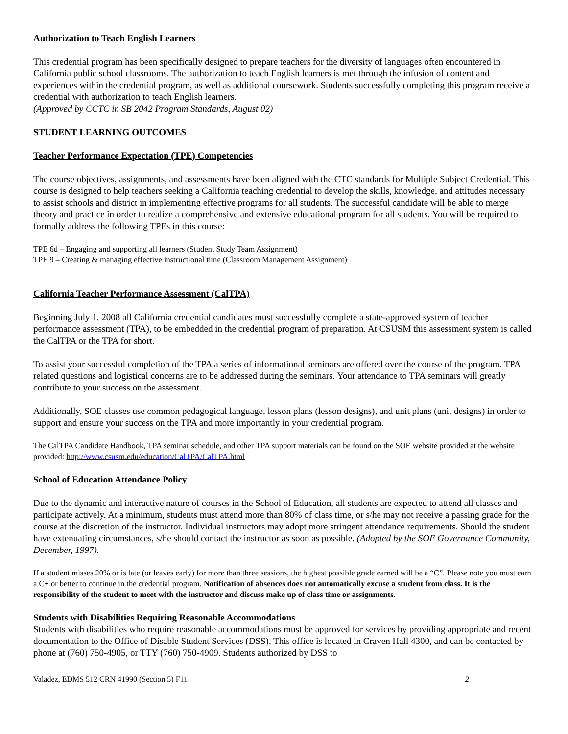Authorization to Teach English Learners
This credential program has been specifically designed to prepare teachers for the diversity of languages often encountered in California public school classrooms. The authorization to teach English learners is met through the infusion of content and experiences within the credential program, as well as additional coursework. Students successfully completing this program receive a credential with authorization to teach English learners.
(Approved by CCTC in SB 2042 Program Standards, August 02)
STUDENT LEARNING OUTCOMES
Teacher Performance Expectation (TPE) Competencies
The course objectives, assignments, and assessments have been aligned with the CTC standards for Multiple Subject Credential. This course is designed to help teachers seeking a California teaching credential to develop the skills, knowledge, and attitudes necessary to assist schools and district in implementing effective programs for all students. The successful candidate will be able to merge theory and practice in order to realize a comprehensive and extensive educational program for all students. You will be required to formally address the following TPEs in this course:
TPE 6d – Engaging and supporting all learners (Student Study Team Assignment)
TPE 9 – Creating & managing effective instructional time (Classroom Management Assignment)
California Teacher Performance Assessment (CalTPA)
Beginning July 1, 2008 all California credential candidates must successfully complete a state-approved system of teacher performance assessment (TPA), to be embedded in the credential program of preparation. At CSUSM this assessment system is called the CalTPA or the TPA for short.
To assist your successful completion of the TPA a series of informational seminars are offered over the course of the program. TPA related questions and logistical concerns are to be addressed during the seminars. Your attendance to TPA seminars will greatly contribute to your success on the assessment.
Additionally, SOE classes use common pedagogical language, lesson plans (lesson designs), and unit plans (unit designs) in order to support and ensure your success on the TPA and more importantly in your credential program.
The CalTPA Candidate Handbook, TPA seminar schedule, and other TPA support materials can be found on the SOE website provided at the website provided: http://www.csusm.edu/education/CalTPA/CalTPA.html
School of Education Attendance Policy
Due to the dynamic and interactive nature of courses in the School of Education, all students are expected to attend all classes and participate actively. At a minimum, students must attend more than 80% of class time, or s/he may not receive a passing grade for the course at the discretion of the instructor. Individual instructors may adopt more stringent attendance requirements. Should the student have extenuating circumstances, s/he should contact the instructor as soon as possible. (Adopted by the SOE Governance Community, December, 1997).
If a student misses 20% or is late (or leaves early) for more than three sessions, the highest possible grade earned will be a “C”. Please note you must earn a C+ or better to continue in the credential program. Notification of absences does not automatically excuse a student from class. It is the responsibility of the student to meet with the instructor and discuss make up of class time or assignments.
Students with Disabilities Requiring Reasonable Accommodations
Students with disabilities who require reasonable accommodations must be approved for services by providing appropriate and recent documentation to the Office of Disable Student Services (DSS). This office is located in Craven Hall 4300, and can be contacted by phone at (760) 750-4905, or TTY (760) 750-4909. Students authorized by DSS to
Valadez, EDMS 512 CRN 41990 (Section 5) F11 2